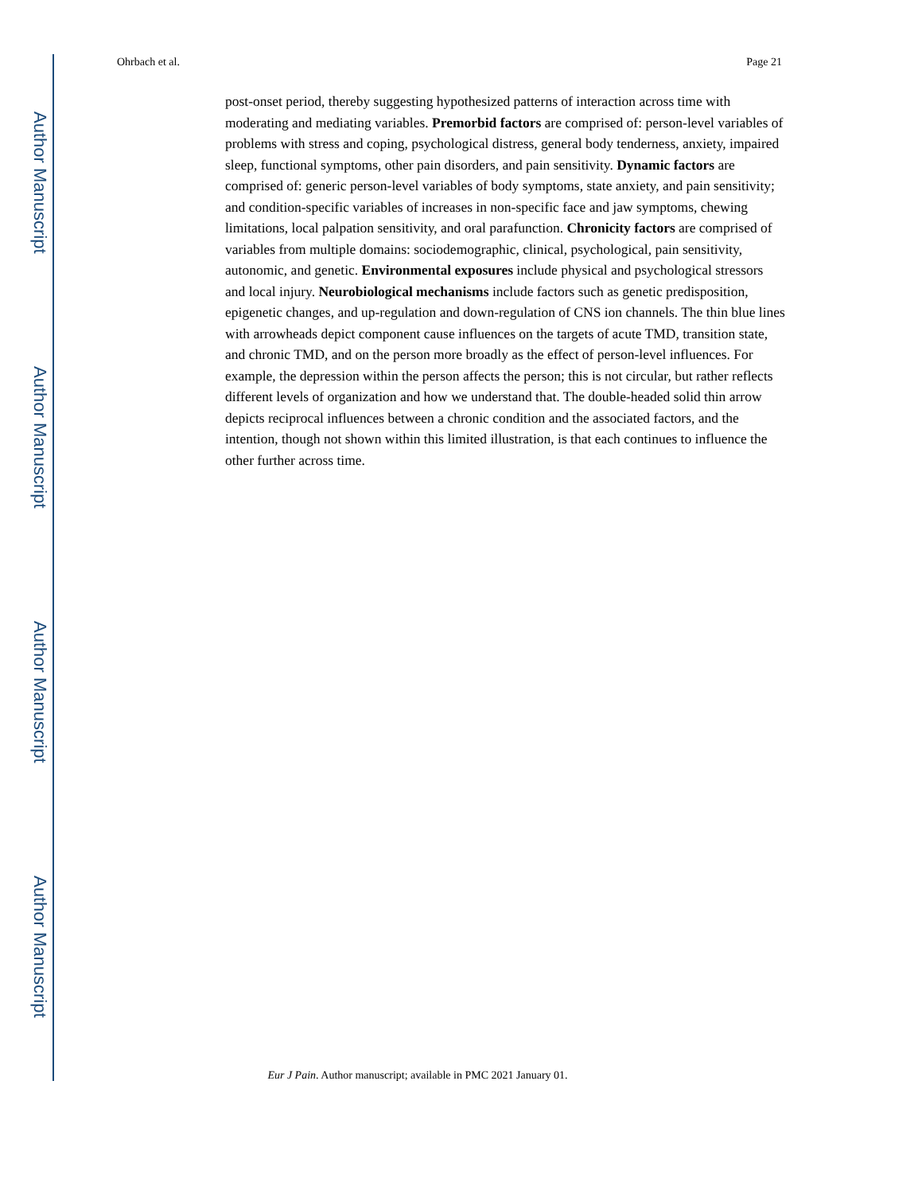Author Manuscript
Author Manuscript
Author Manuscript
Author Manuscript
Ohrbach et al. Page 21
post-onset period, thereby suggesting hypothesized patterns of interaction across time with moderating and mediating variables. Premorbid factors are comprised of: person-level variables of problems with stress and coping, psychological distress, general body tenderness, anxiety, impaired sleep, functional symptoms, other pain disorders, and pain sensitivity. Dynamic factors are comprised of: generic person-level variables of body symptoms, state anxiety, and pain sensitivity; and condition-specific variables of increases in non-specific face and jaw symptoms, chewing limitations, local palpation sensitivity, and oral parafunction. Chronicity factors are comprised of variables from multiple domains: sociodemographic, clinical, psychological, pain sensitivity, autonomic, and genetic. Environmental exposures include physical and psychological stressors and local injury. Neurobiological mechanisms include factors such as genetic predisposition, epigenetic changes, and up-regulation and down-regulation of CNS ion channels. The thin blue lines with arrowheads depict component cause influences on the targets of acute TMD, transition state, and chronic TMD, and on the person more broadly as the effect of person-level influences. For example, the depression within the person affects the person; this is not circular, but rather reflects different levels of organization and how we understand that. The double-headed solid thin arrow depicts reciprocal influences between a chronic condition and the associated factors, and the intention, though not shown within this limited illustration, is that each continues to influence the other further across time.
Eur J Pain. Author manuscript; available in PMC 2021 January 01.